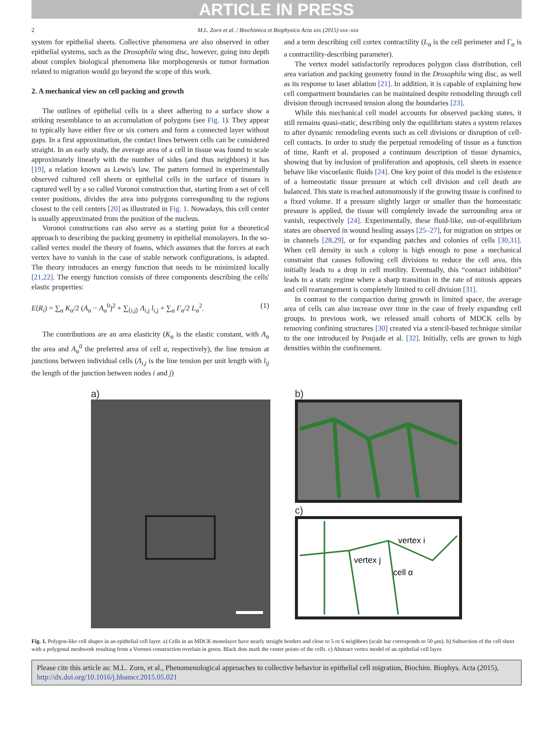ARTICLE IN PRESS
2 M.L. Zorn et al. / Biochimica et Biophysica Acta xxx (2015) xxx–xxx
system for epithelial sheets. Collective phenomena are also observed in other epithelial systems, such as the Drosophila wing disc, however, going into depth about complex biological phenomena like morphogenesis or tumor formation related to migration would go beyond the scope of this work.
2. A mechanical view on cell packing and growth
The outlines of epithelial cells in a sheet adhering to a surface show a striking resemblance to an accumulation of polygons (see Fig. 1). They appear to typically have either five or six corners and form a connected layer without gaps. In a first approximation, the contact lines between cells can be considered straight. In an early study, the average area of a cell in tissue was found to scale approximately linearly with the number of sides (and thus neighbors) it has [19], a relation known as Lewis's law. The pattern formed in experimentally observed cultured cell sheets or epithelial cells in the surface of tissues is captured well by a so called Voronoi construction that, starting from a set of cell center positions, divides the area into polygons corresponding to the regions closest to the cell centers [20] as illustrated in Fig. 1. Nowadays, this cell center is usually approximated from the position of the nucleus.
Voronoi constructions can also serve as a starting point for a theoretical approach to describing the packing geometry in epithelial monolayers. In the so-called vertex model the theory of foams, which assumes that the forces at each vertex have to vanish in the case of stable network configurations, is adapted. The theory introduces an energy function that needs to be minimized locally [21,22]. The energy function consists of three components describing the cells' elastic properties:
E(R<sub>i</sub>) = ∑<sub>α</sub> K<sub>α</sub>/2 (A<sub>α</sub> − A<sub>α</sub><sup>0</sup>)<sup>2</sup> + ∑<sub>⟨i,j⟩</sub> Λ<sub>i,j</sub> l<sub>i,j</sub> + ∑<sub>α</sub> Γ<sub>α</sub>/2 L<sub>α</sub><sup>2</sup>. (1)
The contributions are an area elasticity (K<sub>α</sub> is the elastic constant, with A<sub>α</sub> the area and A<sub>α</sub><sup>0</sup> the preferred area of cell α, respectively), the line tension at junctions between individual cells (Λ<sub>i,j</sub> is the line tension per unit length with l<sub>ij</sub> the length of the junction between nodes i and j)
and a term describing cell cortex contractility (L<sub>α</sub> is the cell perimeter and Γ<sub>α</sub> is a contractility-describing parameter).
The vertex model satisfactorily reproduces polygon class distribution, cell area variation and packing geometry found in the Drosophila wing disc, as well as its response to laser ablation [21]. In addition, it is capable of explaining how cell compartment boundaries can be maintained despite remodeling through cell division through increased tension along the boundaries [23].
While this mechanical cell model accounts for observed packing states, it still remains quasi-static, describing only the equilibrium states a system relaxes to after dynamic remodeling events such as cell divisions or disruption of cell-cell contacts. In order to study the perpetual remodeling of tissue as a function of time, Ranft et al. proposed a continuum description of tissue dynamics, showing that by inclusion of proliferation and apoptosis, cell sheets in essence behave like viscoelastic fluids [24]. One key point of this model is the existence of a homeostatic tissue pressure at which cell division and cell death are balanced. This state is reached autonomously if the growing tissue is confined to a fixed volume. If a pressure slightly larger or smaller than the homeostatic pressure is applied, the tissue will completely invade the surrounding area or vanish, respectively [24]. Experimentally, these fluid-like, out-of-equilibrium states are observed in wound healing assays [25–27], for migration on stripes or in channels [28,29], or for expanding patches and colonies of cells [30,31]. When cell density in such a colony is high enough to pose a mechanical constraint that causes following cell divisions to reduce the cell area, this initially leads to a drop in cell motility. Eventually, this “contact inhibition” leads to a static regime where a sharp transition in the rate of mitosis appears and cell rearrangement is completely limited to cell division [31].
In contrast to the compaction during growth in limited space, the average area of cells can also increase over time in the case of freely expanding cell groups. In previous work, we released small cohorts of MDCK cells by removing confining structures [30] created via a stencil-based technique similar to the one introduced by Poujade et al. [32]. Initially, cells are grown to high densities within the confinement.
a) b)
c)
vertex i
vertex j
cell α
Fig. 1. Polygon-like cell shapes in an epithelial cell layer. a) Cells in an MDCK monolayer have nearly straight borders and close to 5 or 6 neighbors (scale bar corresponds to 50 μm). b) Subsection of the cell sheet with a polygonal meshwork resulting from a Voronoi construction overlain in green. Black dots mark the center points of the cells. c) Abstract vertex model of an epithelial cell layer.
Please cite this article as: M.L. Zorn, et al., Phenomenological approaches to collective behavior in epithelial cell migration, Biochim. Biophys. Acta (2015), http://dx.doi.org/10.1016/j.bbamcr.2015.05.021